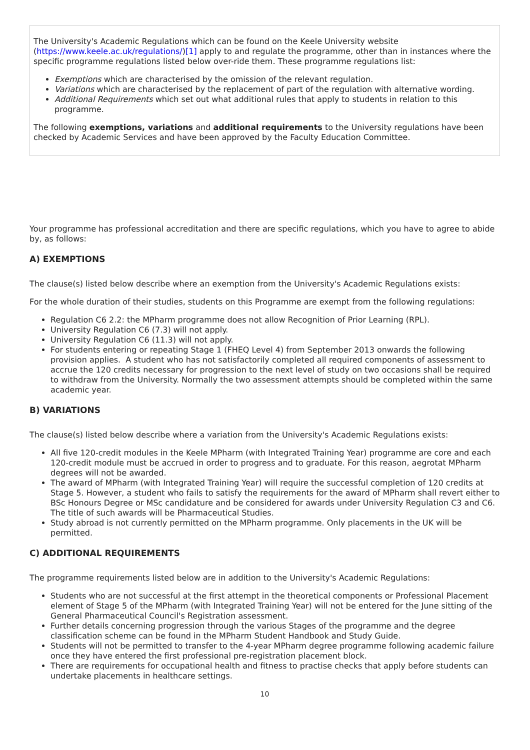The University's Academic Regulations which can be found on the Keele University website (https://www.keele.ac.uk/regulations/)[1] apply to and regulate the programme, other than in instances where the specific programme regulations listed below over-ride them. These programme regulations list:
Exemptions which are characterised by the omission of the relevant regulation.
Variations which are characterised by the replacement of part of the regulation with alternative wording.
Additional Requirements which set out what additional rules that apply to students in relation to this programme.
The following exemptions, variations and additional requirements to the University regulations have been checked by Academic Services and have been approved by the Faculty Education Committee.
Your programme has professional accreditation and there are specific regulations, which you have to agree to abide by, as follows:
A) EXEMPTIONS
The clause(s) listed below describe where an exemption from the University's Academic Regulations exists:
For the whole duration of their studies, students on this Programme are exempt from the following regulations:
Regulation C6 2.2: the MPharm programme does not allow Recognition of Prior Learning (RPL).
University Regulation C6 (7.3) will not apply.
University Regulation C6 (11.3) will not apply.
For students entering or repeating Stage 1 (FHEQ Level 4) from September 2013 onwards the following provision applies. A student who has not satisfactorily completed all required components of assessment to accrue the 120 credits necessary for progression to the next level of study on two occasions shall be required to withdraw from the University. Normally the two assessment attempts should be completed within the same academic year.
B) VARIATIONS
The clause(s) listed below describe where a variation from the University's Academic Regulations exists:
All five 120-credit modules in the Keele MPharm (with Integrated Training Year) programme are core and each 120-credit module must be accrued in order to progress and to graduate. For this reason, aegrotat MPharm degrees will not be awarded.
The award of MPharm (with Integrated Training Year) will require the successful completion of 120 credits at Stage 5. However, a student who fails to satisfy the requirements for the award of MPharm shall revert either to BSc Honours Degree or MSc candidature and be considered for awards under University Regulation C3 and C6. The title of such awards will be Pharmaceutical Studies.
Study abroad is not currently permitted on the MPharm programme. Only placements in the UK will be permitted.
C) ADDITIONAL REQUIREMENTS
The programme requirements listed below are in addition to the University's Academic Regulations:
Students who are not successful at the first attempt in the theoretical components or Professional Placement element of Stage 5 of the MPharm (with Integrated Training Year) will not be entered for the June sitting of the General Pharmaceutical Council's Registration assessment.
Further details concerning progression through the various Stages of the programme and the degree classification scheme can be found in the MPharm Student Handbook and Study Guide.
Students will not be permitted to transfer to the 4-year MPharm degree programme following academic failure once they have entered the first professional pre-registration placement block.
There are requirements for occupational health and fitness to practise checks that apply before students can undertake placements in healthcare settings.
10